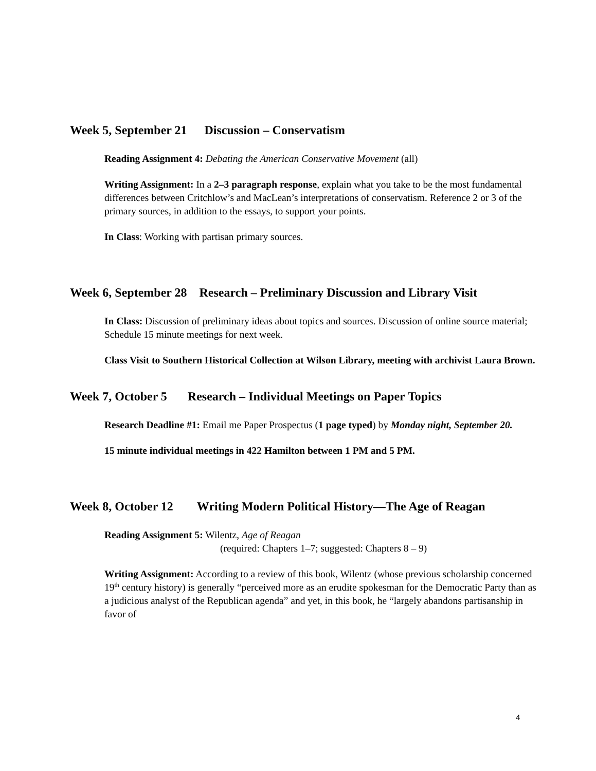Week 5, September 21 Discussion – Conservatism
Reading Assignment 4: Debating the American Conservative Movement (all)
Writing Assignment: In a 2–3 paragraph response, explain what you take to be the most fundamental differences between Critchlow’s and MacLean’s interpretations of conservatism. Reference 2 or 3 of the primary sources, in addition to the essays, to support your points.
In Class: Working with partisan primary sources.
Week 6, September 28 Research – Preliminary Discussion and Library Visit
In Class: Discussion of preliminary ideas about topics and sources. Discussion of online source material; Schedule 15 minute meetings for next week.
Class Visit to Southern Historical Collection at Wilson Library, meeting with archivist Laura Brown.
Week 7, October 5 Research – Individual Meetings on Paper Topics
Research Deadline #1: Email me Paper Prospectus (1 page typed) by Monday night, September 20.
15 minute individual meetings in 422 Hamilton between 1 PM and 5 PM.
Week 8, October 12 Writing Modern Political History—The Age of Reagan
Reading Assignment 5: Wilentz, Age of Reagan
(required: Chapters 1–7; suggested: Chapters 8 – 9)
Writing Assignment: According to a review of this book, Wilentz (whose previous scholarship concerned 19<sup>th</sup> century history) is generally “perceived more as an erudite spokesman for the Democratic Party than as a judicious analyst of the Republican agenda” and yet, in this book, he “largely abandons partisanship in favor of
4